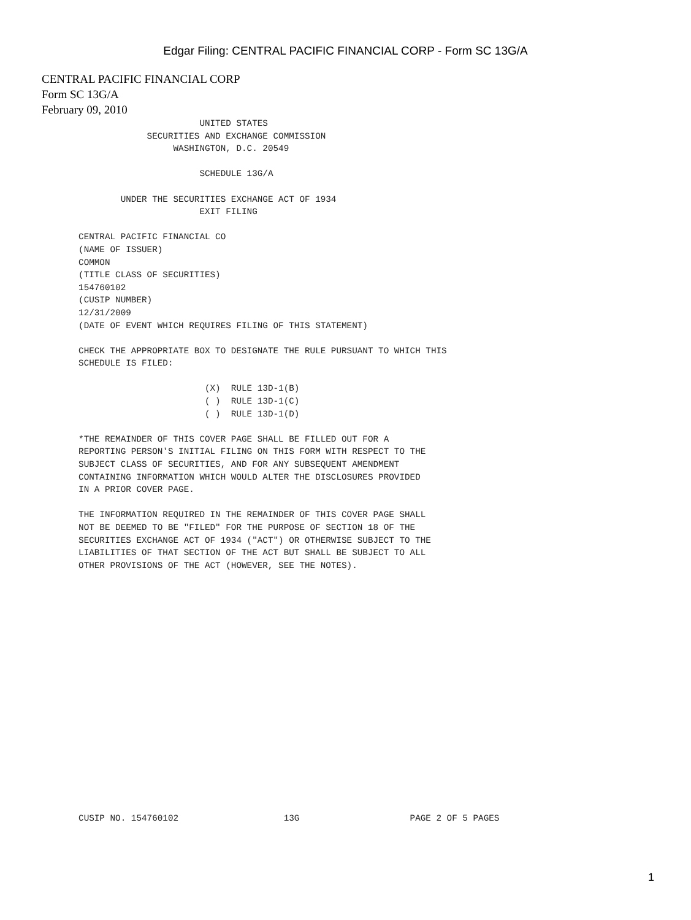Edgar Filing: CENTRAL PACIFIC FINANCIAL CORP - Form SC 13G/A
CENTRAL PACIFIC FINANCIAL CORP
Form SC 13G/A
February 09, 2010
                              UNITED STATES
                    SECURITIES AND EXCHANGE COMMISSION
                         WASHINGTON, D.C. 20549

                              SCHEDULE 13G/A

               UNDER THE SECURITIES EXCHANGE ACT OF 1934
                              EXIT FILING

       CENTRAL PACIFIC FINANCIAL CO
       (NAME OF ISSUER)
       COMMON
       (TITLE CLASS OF SECURITIES)
       154760102
       (CUSIP NUMBER)
       12/31/2009
       (DATE OF EVENT WHICH REQUIRES FILING OF THIS STATEMENT)

       CHECK THE APPROPRIATE BOX TO DESIGNATE THE RULE PURSUANT TO WHICH THIS
       SCHEDULE IS FILED:

                               (X)  RULE 13D-1(B)
                               ( )  RULE 13D-1(C)
                               ( )  RULE 13D-1(D)

       *THE REMAINDER OF THIS COVER PAGE SHALL BE FILLED OUT FOR A
       REPORTING PERSON'S INITIAL FILING ON THIS FORM WITH RESPECT TO THE
       SUBJECT CLASS OF SECURITIES, AND FOR ANY SUBSEQUENT AMENDMENT
       CONTAINING INFORMATION WHICH WOULD ALTER THE DISCLOSURES PROVIDED
       IN A PRIOR COVER PAGE.

       THE INFORMATION REQUIRED IN THE REMAINDER OF THIS COVER PAGE SHALL
       NOT BE DEEMED TO BE "FILED" FOR THE PURPOSE OF SECTION 18 OF THE
       SECURITIES EXCHANGE ACT OF 1934 ("ACT") OR OTHERWISE SUBJECT TO THE
       LIABILITIES OF THAT SECTION OF THE ACT BUT SHALL BE SUBJECT TO ALL
       OTHER PROVISIONS OF THE ACT (HOWEVER, SEE THE NOTES).



















       CUSIP NO. 154760102                    13G                     PAGE 2 OF 5 PAGES
1